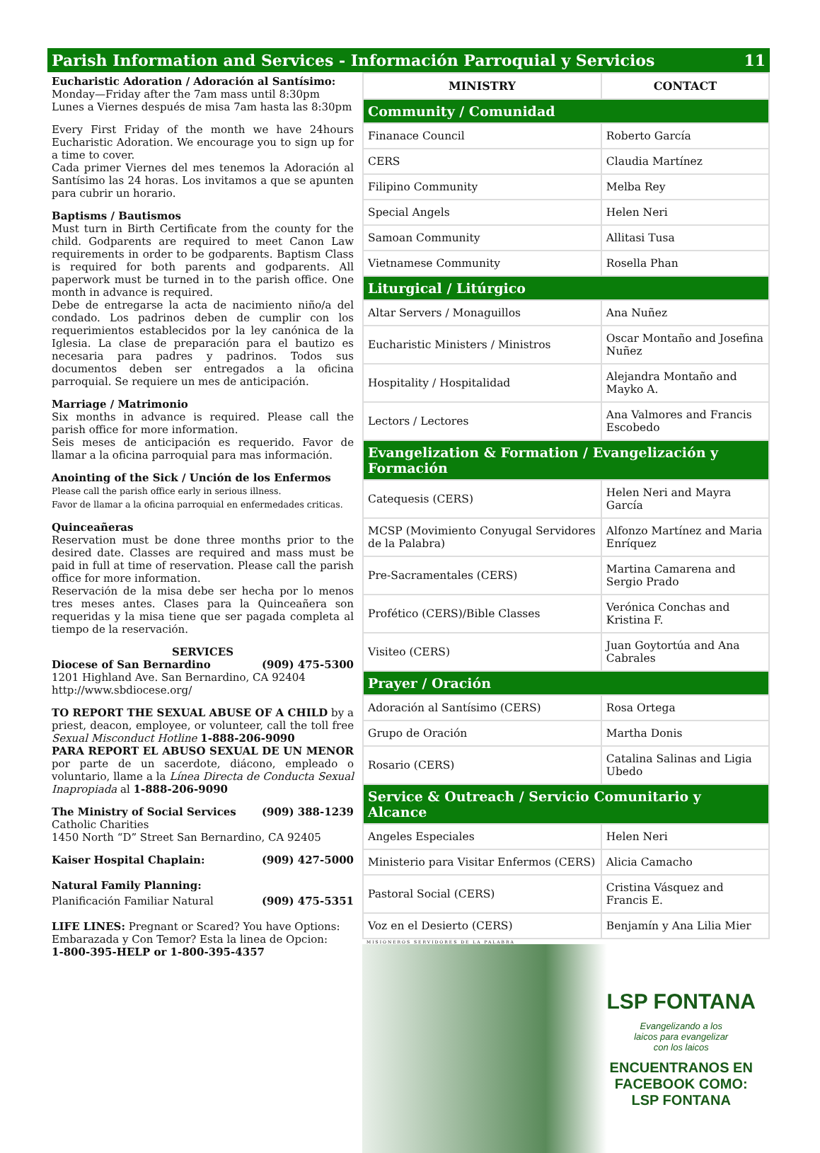Parish Information and Services - Información Parroquial y Servicios 11
Eucharistic Adoration / Adoración al Santísimo:
Monday—Friday after the 7am mass until 8:30pm
Lunes a Viernes después de misa 7am hasta las 8:30pm
Every First Friday of the month we have 24hours Eucharistic Adoration. We encourage you to sign up for a time to cover.
Cada primer Viernes del mes tenemos la Adoración al Santísimo las 24 horas. Los invitamos a que se apunten para cubrir un horario.
Baptisms / Bautismos
Must turn in Birth Certificate from the county for the child. Godparents are required to meet Canon Law requirements in order to be godparents. Baptism Class is required for both parents and godparents. All paperwork must be turned in to the parish office. One month in advance is required.
Debe de entregarse la acta de nacimiento niño/a del condado. Los padrinos deben de cumplir con los requerimientos establecidos por la ley canónica de la Iglesia. La clase de preparación para el bautizo es necesaria para padres y padrinos. Todos sus documentos deben ser entregados a la oficina parroquial. Se requiere un mes de anticipación.
Marriage / Matrimonio
Six months in advance is required. Please call the parish office for more information.
Seis meses de anticipación es requerido. Favor de llamar a la oficina parroquial para mas información.
Anointing of the Sick / Unción de los Enfermos
Please call the parish office early in serious illness.
Favor de llamar a la oficina parroquial en enfermedades criticas.
Quinceañeras
Reservation must be done three months prior to the desired date. Classes are required and mass must be paid in full at time of reservation. Please call the parish office for more information.
Reservación de la misa debe ser hecha por lo menos tres meses antes. Clases para la Quinceañera son requeridas y la misa tiene que ser pagada completa al tiempo de la reservación.
SERVICES
Diocese of San Bernardino (909) 475-5300
1201 Highland Ave. San Bernardino, CA 92404
http://www.sbdiocese.org/
TO REPORT THE SEXUAL ABUSE OF A CHILD by a priest, deacon, employee, or volunteer, call the toll free Sexual Misconduct Hotline 1-888-206-9090
PARA REPORT EL ABUSO SEXUAL DE UN MENOR por parte de un sacerdote, diácono, empleado o voluntario, llame a la Línea Directa de Conducta Sexual Inapropiada al 1-888-206-9090
The Ministry of Social Services (909) 388-1239
Catholic Charities
1450 North “D” Street San Bernardino, CA 92405
Kaiser Hospital Chaplain: (909) 427-5000
Natural Family Planning:
Planificación Familiar Natural (909) 475-5351
LIFE LINES: Pregnant or Scared? You have Options:
Embarazada y Con Temor? Esta la linea de Opcion:
1-800-395-HELP or 1-800-395-4357
| MINISTRY | CONTACT |
| --- | --- |
| Community / Comunidad | |
| Finanace Council | Roberto García |
| CERS | Claudia Martínez |
| Filipino Community | Melba Rey |
| Special Angels | Helen Neri |
| Samoan Community | Allitasi Tusa |
| Vietnamese Community | Rosella Phan |
| Liturgical / Litúrgico | |
| Altar Servers / Monaguillos | Ana Nuñez |
| Eucharistic Ministers / Ministros | Oscar Montaño and Josefina Nuñez |
| Hospitality / Hospitalidad | Alejandra Montaño and Mayko A. |
| Lectors / Lectores | Ana Valmores and Francis Escobedo |
| Evangelization & Formation / Evangelización y Formación | |
| Catequesis (CERS) | Helen Neri and Mayra García |
| MCSP (Movimiento Conyugal Servidores de la Palabra) | Alfonzo Martínez and Maria Enríquez |
| Pre-Sacramentales (CERS) | Martina Camarena and Sergio Prado |
| Profético (CERS)/Bible Classes | Verónica Conchas and Kristina F. |
| Visiteo (CERS) | Juan Goytortúa and Ana Cabrales |
| Prayer / Oración | |
| Adoración al Santísimo (CERS) | Rosa Ortega |
| Grupo de Oración | Martha Donis |
| Rosario (CERS) | Catalina Salinas and Ligia Ubedo |
| Service & Outreach / Servicio Comunitario y Alcance | |
| Angeles Especiales | Helen Neri |
| Ministerio para Visitar Enfermos (CERS) | Alicia Camacho |
| Pastoral Social (CERS) | Cristina Vásquez and Francis E. |
| Voz en el Desierto (CERS) | Benjamín y Ana Lilia Mier |
MISIONEROS SERVIDORES DE LA PALABRA
LSP FONTANA
Evangelizando a los
laicos para evangelizar
con los laicos
ENCUENTRANOS EN
FACEBOOK COMO:
LSP FONTANA